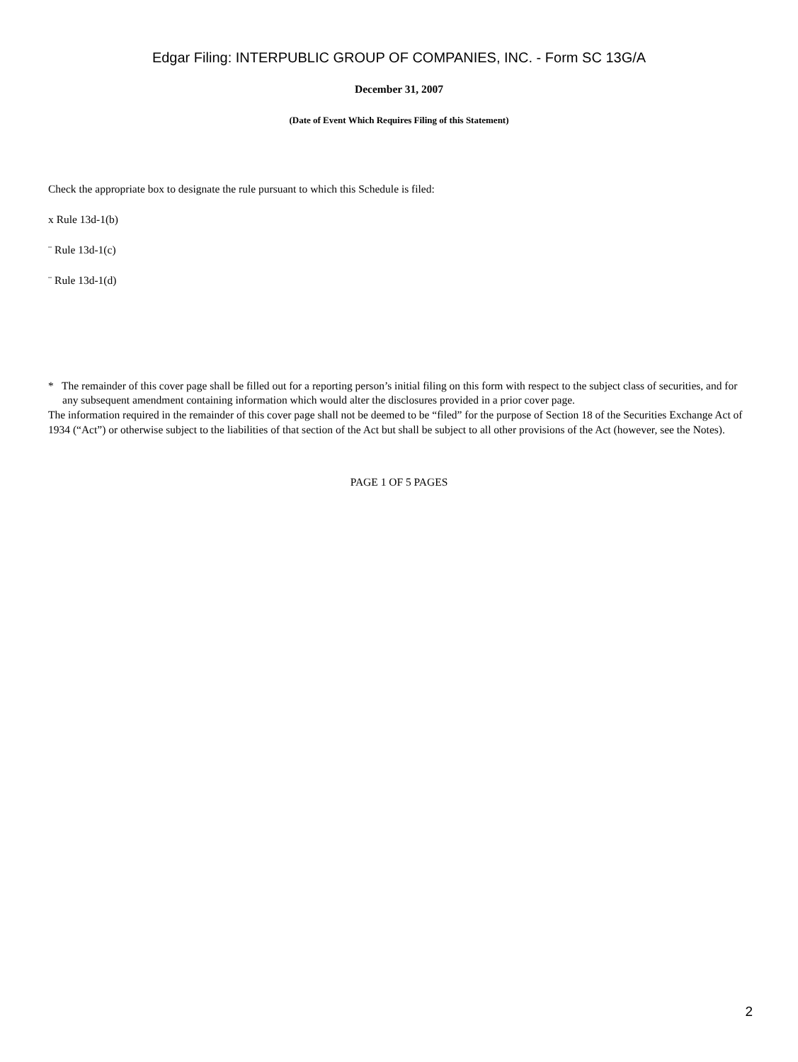Edgar Filing: INTERPUBLIC GROUP OF COMPANIES, INC. - Form SC 13G/A
December 31, 2007
(Date of Event Which Requires Filing of this Statement)
Check the appropriate box to designate the rule pursuant to which this Schedule is filed:
x Rule 13d-1(b)
¨ Rule 13d-1(c)
¨ Rule 13d-1(d)
* The remainder of this cover page shall be filled out for a reporting person’s initial filing on this form with respect to the subject class of securities, and for any subsequent amendment containing information which would alter the disclosures provided in a prior cover page.
The information required in the remainder of this cover page shall not be deemed to be “filed” for the purpose of Section 18 of the Securities Exchange Act of 1934 (“Act”) or otherwise subject to the liabilities of that section of the Act but shall be subject to all other provisions of the Act (however, see the Notes).
PAGE 1 OF 5 PAGES
2